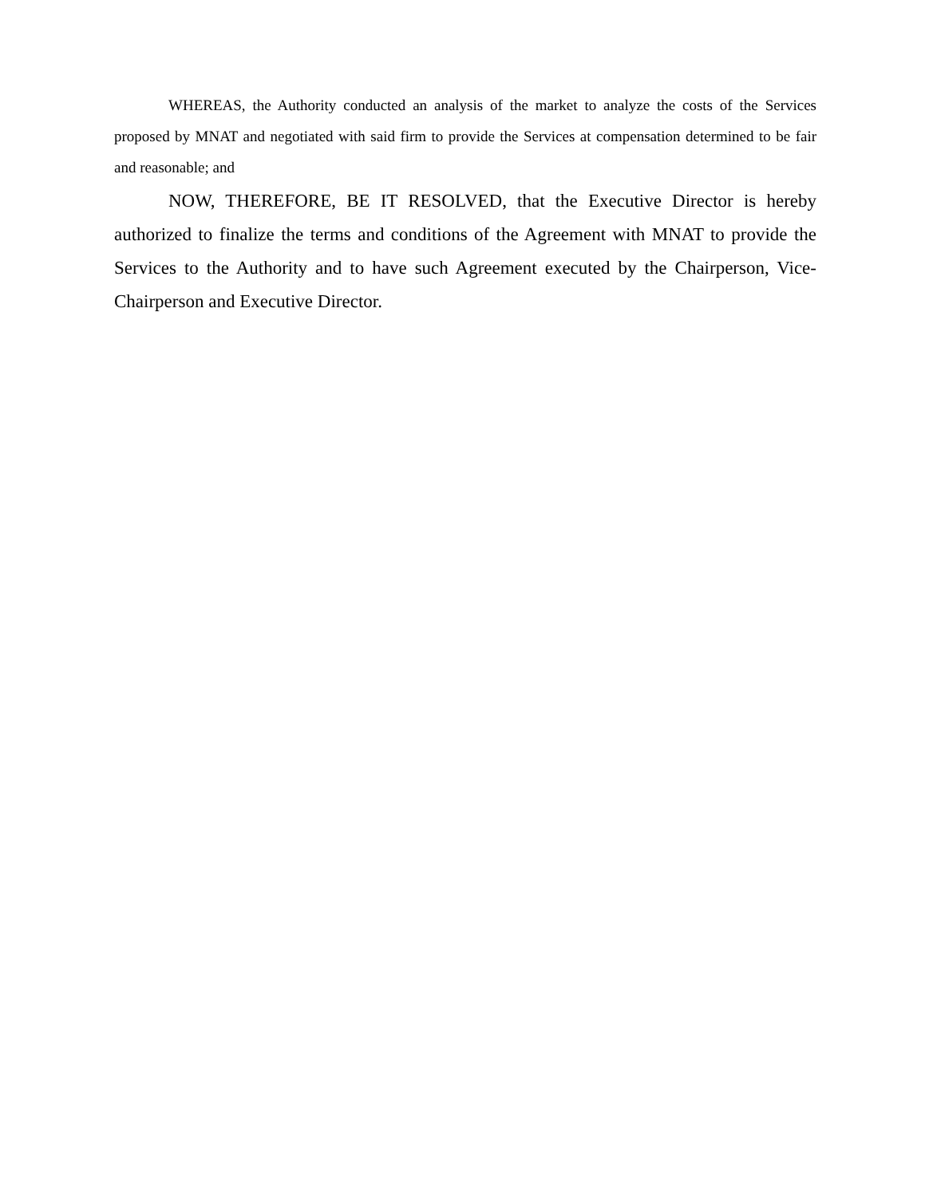WHEREAS, the Authority conducted an analysis of the market to analyze the costs of the Services proposed by MNAT and negotiated with said firm to provide the Services at compensation determined to be fair and reasonable; and
NOW, THEREFORE, BE IT RESOLVED, that the Executive Director is hereby authorized to finalize the terms and conditions of the Agreement with MNAT to provide the Services to the Authority and to have such Agreement executed by the Chairperson, Vice-Chairperson and Executive Director.